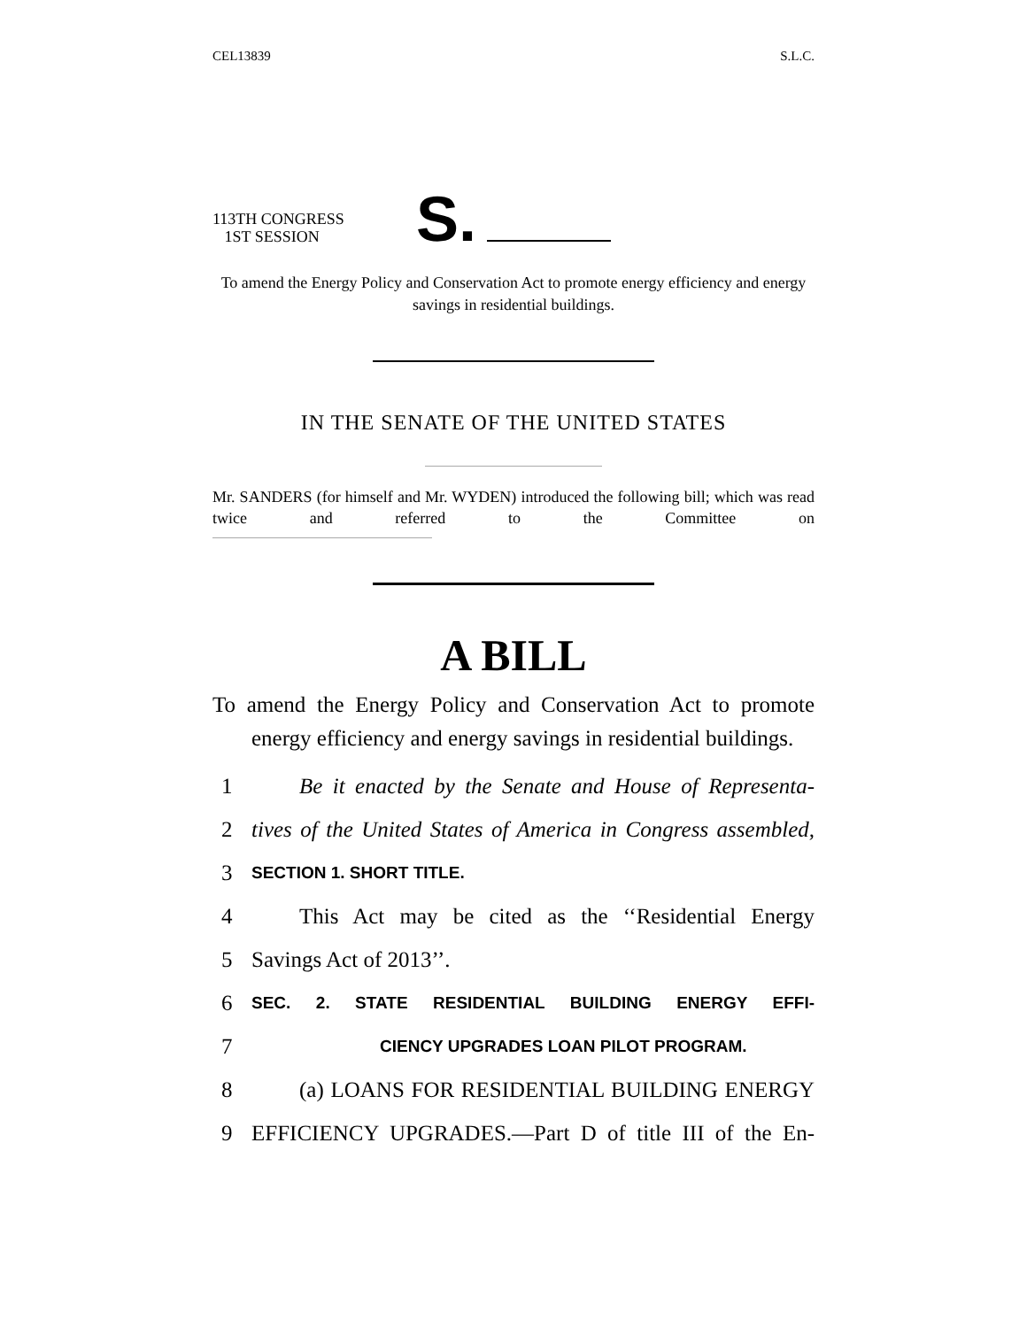CEL13839 S.L.C.
113TH CONGRESS
1ST SESSION
S.
To amend the Energy Policy and Conservation Act to promote energy efficiency and energy savings in residential buildings.
IN THE SENATE OF THE UNITED STATES
Mr. SANDERS (for himself and Mr. WYDEN) introduced the following bill; which was read twice and referred to the Committee on
A BILL
To amend the Energy Policy and Conservation Act to promote energy efficiency and energy savings in residential buildings.
1 Be it enacted by the Senate and House of Representa-
2 tives of the United States of America in Congress assembled,
3 SECTION 1. SHORT TITLE.
4 This Act may be cited as the ‘‘Residential Energy
5 Savings Act of 2013’’.
6 SEC. 2. STATE RESIDENTIAL BUILDING ENERGY EFFI-
7 CIENCY UPGRADES LOAN PILOT PROGRAM.
8 (a) LOANS FOR RESIDENTIAL BUILDING ENERGY
9 EFFICIENCY UPGRADES.—Part D of title III of the En-